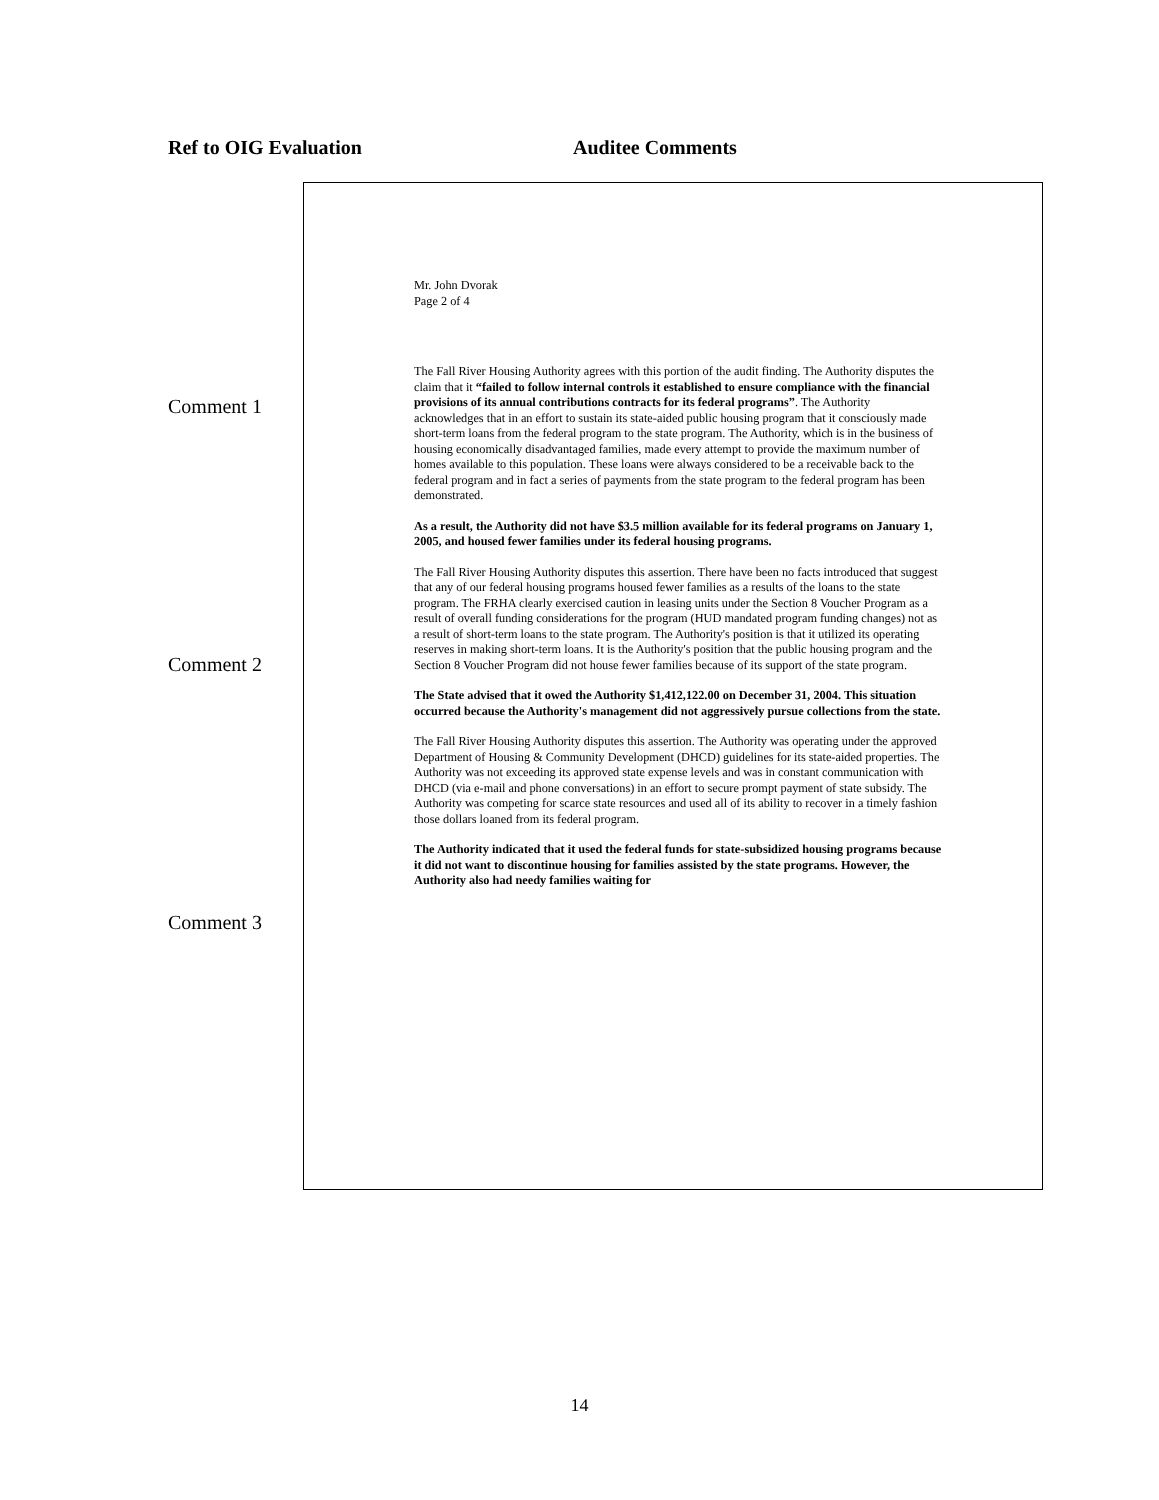Ref to OIG Evaluation Auditee Comments
Comment 1
Comment 2
Comment 3
Mr. John Dvorak
Page 2 of 4
The Fall River Housing Authority agrees with this portion of the audit finding. The Authority disputes the claim that it “failed to follow internal controls it established to ensure compliance with the financial provisions of its annual contributions contracts for its federal programs”. The Authority acknowledges that in an effort to sustain its state-aided public housing program that it consciously made short-term loans from the federal program to the state program. The Authority, which is in the business of housing economically disadvantaged families, made every attempt to provide the maximum number of homes available to this population. These loans were always considered to be a receivable back to the federal program and in fact a series of payments from the state program to the federal program has been demonstrated.
As a result, the Authority did not have $3.5 million available for its federal programs on January 1, 2005, and housed fewer families under its federal housing programs.
The Fall River Housing Authority disputes this assertion. There have been no facts introduced that suggest that any of our federal housing programs housed fewer families as a results of the loans to the state program. The FRHA clearly exercised caution in leasing units under the Section 8 Voucher Program as a result of overall funding considerations for the program (HUD mandated program funding changes) not as a result of short-term loans to the state program. The Authority's position is that it utilized its operating reserves in making short-term loans. It is the Authority's position that the public housing program and the Section 8 Voucher Program did not house fewer families because of its support of the state program.
The State advised that it owed the Authority $1,412,122.00 on December 31, 2004. This situation occurred because the Authority's management did not aggressively pursue collections from the state.
The Fall River Housing Authority disputes this assertion. The Authority was operating under the approved Department of Housing & Community Development (DHCD) guidelines for its state-aided properties. The Authority was not exceeding its approved state expense levels and was in constant communication with DHCD (via e-mail and phone conversations) in an effort to secure prompt payment of state subsidy. The Authority was competing for scarce state resources and used all of its ability to recover in a timely fashion those dollars loaned from its federal program.
The Authority indicated that it used the federal funds for state-subsidized housing programs because it did not want to discontinue housing for families assisted by the state programs. However, the Authority also had needy families waiting for
14